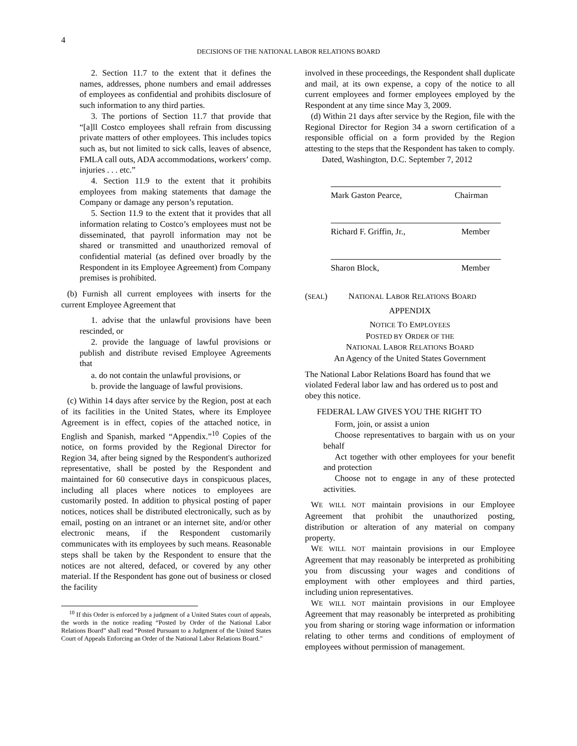4
DECISIONS OF THE NATIONAL LABOR RELATIONS BOARD
2. Section 11.7 to the extent that it defines the names, addresses, phone numbers and email addresses of employees as confidential and prohibits disclosure of such information to any third parties.
3. The portions of Section 11.7 that provide that “[a]ll Costco employees shall refrain from discussing private matters of other employees. This includes topics such as, but not limited to sick calls, leaves of absence, FMLA call outs, ADA accommodations, workers’ comp. injuries . . . etc.”
4. Section 11.9 to the extent that it prohibits employees from making statements that damage the Company or damage any person’s reputation.
5. Section 11.9 to the extent that it provides that all information relating to Costco’s employees must not be disseminated, that payroll information may not be shared or transmitted and unauthorized removal of confidential material (as defined over broadly by the Respondent in its Employee Agreement) from Company premises is prohibited.
(b) Furnish all current employees with inserts for the current Employee Agreement that
1. advise that the unlawful provisions have been rescinded, or
2. provide the language of lawful provisions or publish and distribute revised Employee Agreements that
a. do not contain the unlawful provisions, or
b. provide the language of lawful provisions.
(c) Within 14 days after service by the Region, post at each of its facilities in the United States, where its Employee Agreement is in effect, copies of the attached notice, in English and Spanish, marked “Appendix.”<sup>10</sup> Copies of the notice, on forms provided by the Regional Director for Region 34, after being signed by the Respondent's authorized representative, shall be posted by the Respondent and maintained for 60 consecutive days in conspicuous places, including all places where notices to employees are customarily posted. In addition to physical posting of paper notices, notices shall be distributed electronically, such as by email, posting on an intranet or an internet site, and/or other electronic means, if the Respondent customarily communicates with its employees by such means. Reasonable steps shall be taken by the Respondent to ensure that the notices are not altered, defaced, or covered by any other material. If the Respondent has gone out of business or closed the facility
<sup>10</sup> If this Order is enforced by a judgment of a United States court of appeals, the words in the notice reading “Posted by Order of the National Labor Relations Board” shall read “Posted Pursuant to a Judgment of the United States Court of Appeals Enforcing an Order of the National Labor Relations Board.”
involved in these proceedings, the Respondent shall duplicate and mail, at its own expense, a copy of the notice to all current employees and former employees employed by the Respondent at any time since May 3, 2009.
(d) Within 21 days after service by the Region, file with the Regional Director for Region 34 a sworn certification of a responsible official on a form provided by the Region attesting to the steps that the Respondent has taken to comply.
Dated, Washington, D.C. September 7, 2012
Mark Gaston Pearce, Chairman
Richard F. Griffin, Jr., Member
Sharon Block, Member
(SEAL) NATIONAL LABOR RELATIONS BOARD
APPENDIX
NOTICE TO EMPLOYEES
POSTED BY ORDER OF THE
NATIONAL LABOR RELATIONS BOARD
An Agency of the United States Government
The National Labor Relations Board has found that we violated Federal labor law and has ordered us to post and obey this notice.
FEDERAL LAW GIVES YOU THE RIGHT TO
Form, join, or assist a union
Choose representatives to bargain with us on your behalf
Act together with other employees for your benefit and protection
Choose not to engage in any of these protected activities.
WE WILL NOT maintain provisions in our Employee Agreement that prohibit the unauthorized posting, distribution or alteration of any material on company property.
WE WILL NOT maintain provisions in our Employee Agreement that may reasonably be interpreted as prohibiting you from discussing your wages and conditions of employment with other employees and third parties, including union representatives.
WE WILL NOT maintain provisions in our Employee Agreement that may reasonably be interpreted as prohibiting you from sharing or storing wage information or information relating to other terms and conditions of employment of employees without permission of management.